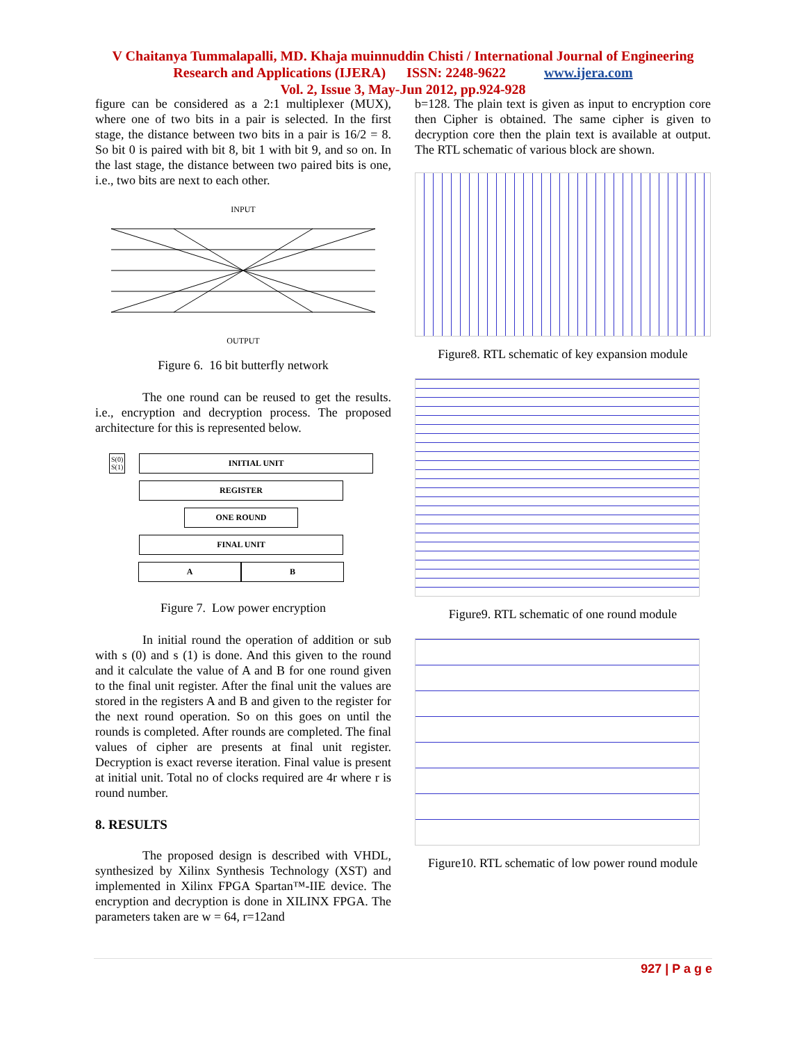V Chaitanya Tummalapalli, MD. Khaja muinnuddin Chisti / International Journal of Engineering
Research and Applications (IJERA) ISSN: 2248-9622 www.ijera.com
Vol. 2, Issue 3, May-Jun 2012, pp.924-928
figure can be considered as a 2:1 multiplexer (MUX), where one of two bits in a pair is selected. In the first stage, the distance between two bits in a pair is 16/2 = 8. So bit 0 is paired with bit 8, bit 1 with bit 9, and so on. In the last stage, the distance between two paired bits is one, i.e., two bits are next to each other.
INPUT
OUTPUT
Figure 6. 16 bit butterfly network
The one round can be reused to get the results. i.e., encryption and decryption process. The proposed architecture for this is represented below.
S(0)
S(1)
INITIAL UNIT
REGISTER
ONE ROUND
FINAL UNIT
A B
Figure 7. Low power encryption
In initial round the operation of addition or sub with s (0) and s (1) is done. And this given to the round and it calculate the value of A and B for one round given to the final unit register. After the final unit the values are stored in the registers A and B and given to the register for the next round operation. So on this goes on until the rounds is completed. After rounds are completed. The final values of cipher are presents at final unit register. Decryption is exact reverse iteration. Final value is present at initial unit. Total no of clocks required are 4r where r is round number.
8. RESULTS
The proposed design is described with VHDL, synthesized by Xilinx Synthesis Technology (XST) and implemented in Xilinx FPGA Spartan™-IIE device. The encryption and decryption is done in XILINX FPGA. The parameters taken are w = 64, r=12and
b=128. The plain text is given as input to encryption core then Cipher is obtained. The same cipher is given to decryption core then the plain text is available at output. The RTL schematic of various block are shown.
Figure8. RTL schematic of key expansion module
Figure9. RTL schematic of one round module
Figure10. RTL schematic of low power round module
927 | P a g e